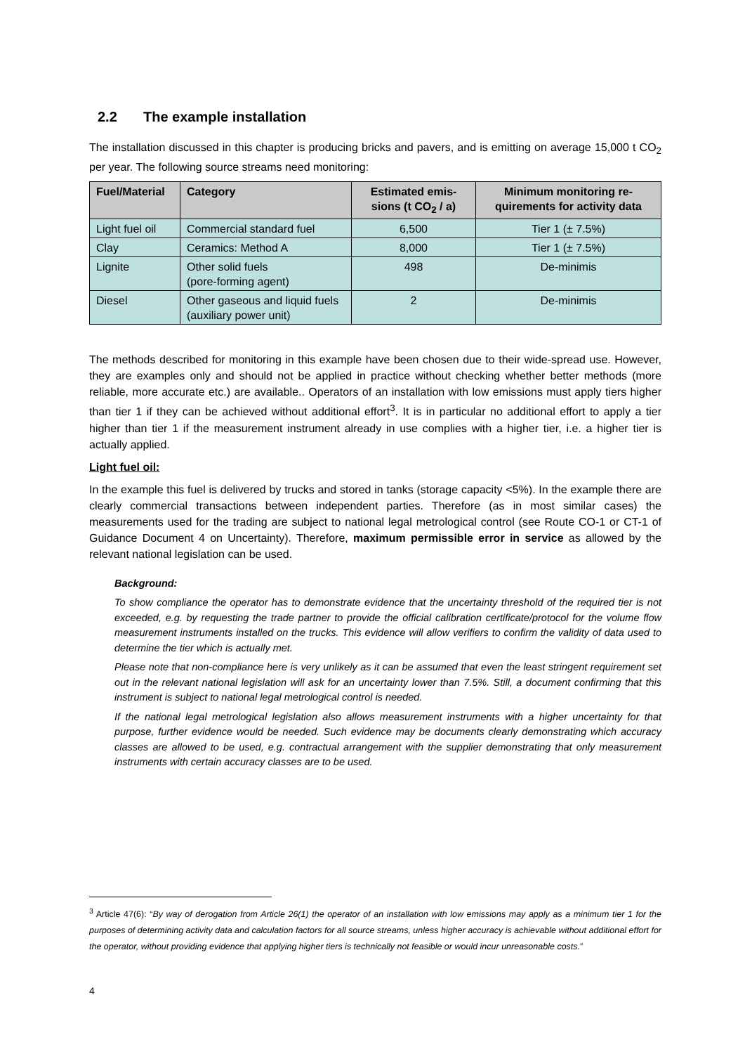2.2 The example installation
The installation discussed in this chapter is producing bricks and pavers, and is emitting on average 15,000 t CO<sub>2</sub> per year. The following source streams need monitoring:
| Fuel/Material | Category | Estimated emis-sions (t CO<sub>2</sub> / a) | Minimum monitoring re-quirements for activity data |
| --- | --- | --- | --- |
| Light fuel oil | Commercial standard fuel | 6,500 | Tier 1 (± 7.5%) |
| Clay | Ceramics: Method A | 8,000 | Tier 1 (± 7.5%) |
| Lignite | Other solid fuels (pore-forming agent) | 498 | De-minimis |
| Diesel | Other gaseous and liquid fuels (auxiliary power unit) | 2 | De-minimis |
The methods described for monitoring in this example have been chosen due to their wide-spread use. However, they are examples only and should not be applied in practice without checking whether better methods (more reliable, more accurate etc.) are available.. Operators of an installation with low emissions must apply tiers higher than tier 1 if they can be achieved without additional effort<sup>3</sup>. It is in particular no additional effort to apply a tier higher than tier 1 if the measurement instrument already in use complies with a higher tier, i.e. a higher tier is actually applied.
Light fuel oil:
In the example this fuel is delivered by trucks and stored in tanks (storage capacity <5%). In the example there are clearly commercial transactions between independent parties. Therefore (as in most similar cases) the measurements used for the trading are subject to national legal metrological control (see Route CO-1 or CT-1 of Guidance Document 4 on Uncertainty). Therefore, maximum permissible error in service as allowed by the relevant national legislation can be used.
Background:
To show compliance the operator has to demonstrate evidence that the uncertainty threshold of the required tier is not exceeded, e.g. by requesting the trade partner to provide the official calibration certificate/protocol for the volume flow measurement instruments installed on the trucks. This evidence will allow verifiers to confirm the validity of data used to determine the tier which is actually met.
Please note that non-compliance here is very unlikely as it can be assumed that even the least stringent requirement set out in the relevant national legislation will ask for an uncertainty lower than 7.5%. Still, a document confirming that this instrument is subject to national legal metrological control is needed.
If the national legal metrological legislation also allows measurement instruments with a higher uncertainty for that purpose, further evidence would be needed. Such evidence may be documents clearly demonstrating which accuracy classes are allowed to be used, e.g. contractual arrangement with the supplier demonstrating that only measurement instruments with certain accuracy classes are to be used.
<sup>3</sup> Article 47(6): “By way of derogation from Article 26(1) the operator of an installation with low emissions may apply as a minimum tier 1 for the purposes of determining activity data and calculation factors for all source streams, unless higher accuracy is achievable without additional effort for the operator, without providing evidence that applying higher tiers is technically not feasible or would incur unreasonable costs.”
4